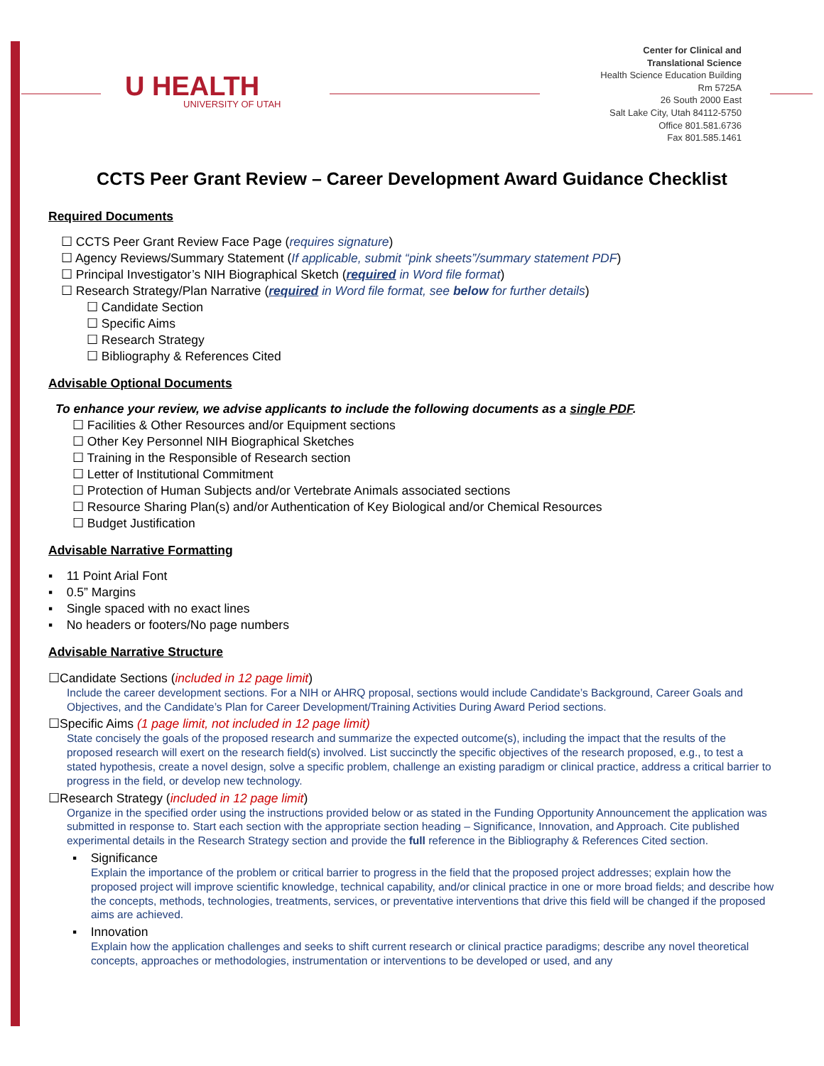U HEALTH
UNIVERSITY OF UTAH
Center for Clinical and
Translational Science
Health Science Education Building
Rm 5725A
26 South 2000 East
Salt Lake City, Utah 84112-5750
Office 801.581.6736
Fax 801.585.1461
CCTS Peer Grant Review – Career Development Award Guidance Checklist
Required Documents
☐ CCTS Peer Grant Review Face Page (requires signature)
☐ Agency Reviews/Summary Statement (If applicable, submit “pink sheets”/summary statement PDF)
☐ Principal Investigator’s NIH Biographical Sketch (required in Word file format)
☐ Research Strategy/Plan Narrative (required in Word file format, see below for further details)
☐ Candidate Section
☐ Specific Aims
☐ Research Strategy
☐ Bibliography & References Cited
Advisable Optional Documents
To enhance your review, we advise applicants to include the following documents as a single PDF.
☐ Facilities & Other Resources and/or Equipment sections
☐ Other Key Personnel NIH Biographical Sketches
☐ Training in the Responsible of Research section
☐ Letter of Institutional Commitment
☐ Protection of Human Subjects and/or Vertebrate Animals associated sections
☐ Resource Sharing Plan(s) and/or Authentication of Key Biological and/or Chemical Resources
☐ Budget Justification
Advisable Narrative Formatting
▪ 11 Point Arial Font
▪ 0.5” Margins
▪ Single spaced with no exact lines
▪ No headers or footers/No page numbers
Advisable Narrative Structure
☐Candidate Sections (included in 12 page limit)
Include the career development sections. For a NIH or AHRQ proposal, sections would include Candidate’s Background, Career Goals and Objectives, and the Candidate’s Plan for Career Development/Training Activities During Award Period sections.
☐Specific Aims (1 page limit, not included in 12 page limit)
State concisely the goals of the proposed research and summarize the expected outcome(s), including the impact that the results of the proposed research will exert on the research field(s) involved. List succinctly the specific objectives of the research proposed, e.g., to test a stated hypothesis, create a novel design, solve a specific problem, challenge an existing paradigm or clinical practice, address a critical barrier to progress in the field, or develop new technology.
☐Research Strategy (included in 12 page limit)
Organize in the specified order using the instructions provided below or as stated in the Funding Opportunity Announcement the application was submitted in response to. Start each section with the appropriate section heading – Significance, Innovation, and Approach. Cite published experimental details in the Research Strategy section and provide the full reference in the Bibliography & References Cited section.
▪ Significance
Explain the importance of the problem or critical barrier to progress in the field that the proposed project addresses; explain how the proposed project will improve scientific knowledge, technical capability, and/or clinical practice in one or more broad fields; and describe how the concepts, methods, technologies, treatments, services, or preventative interventions that drive this field will be changed if the proposed aims are achieved.
▪ Innovation
Explain how the application challenges and seeks to shift current research or clinical practice paradigms; describe any novel theoretical concepts, approaches or methodologies, instrumentation or interventions to be developed or used, and any